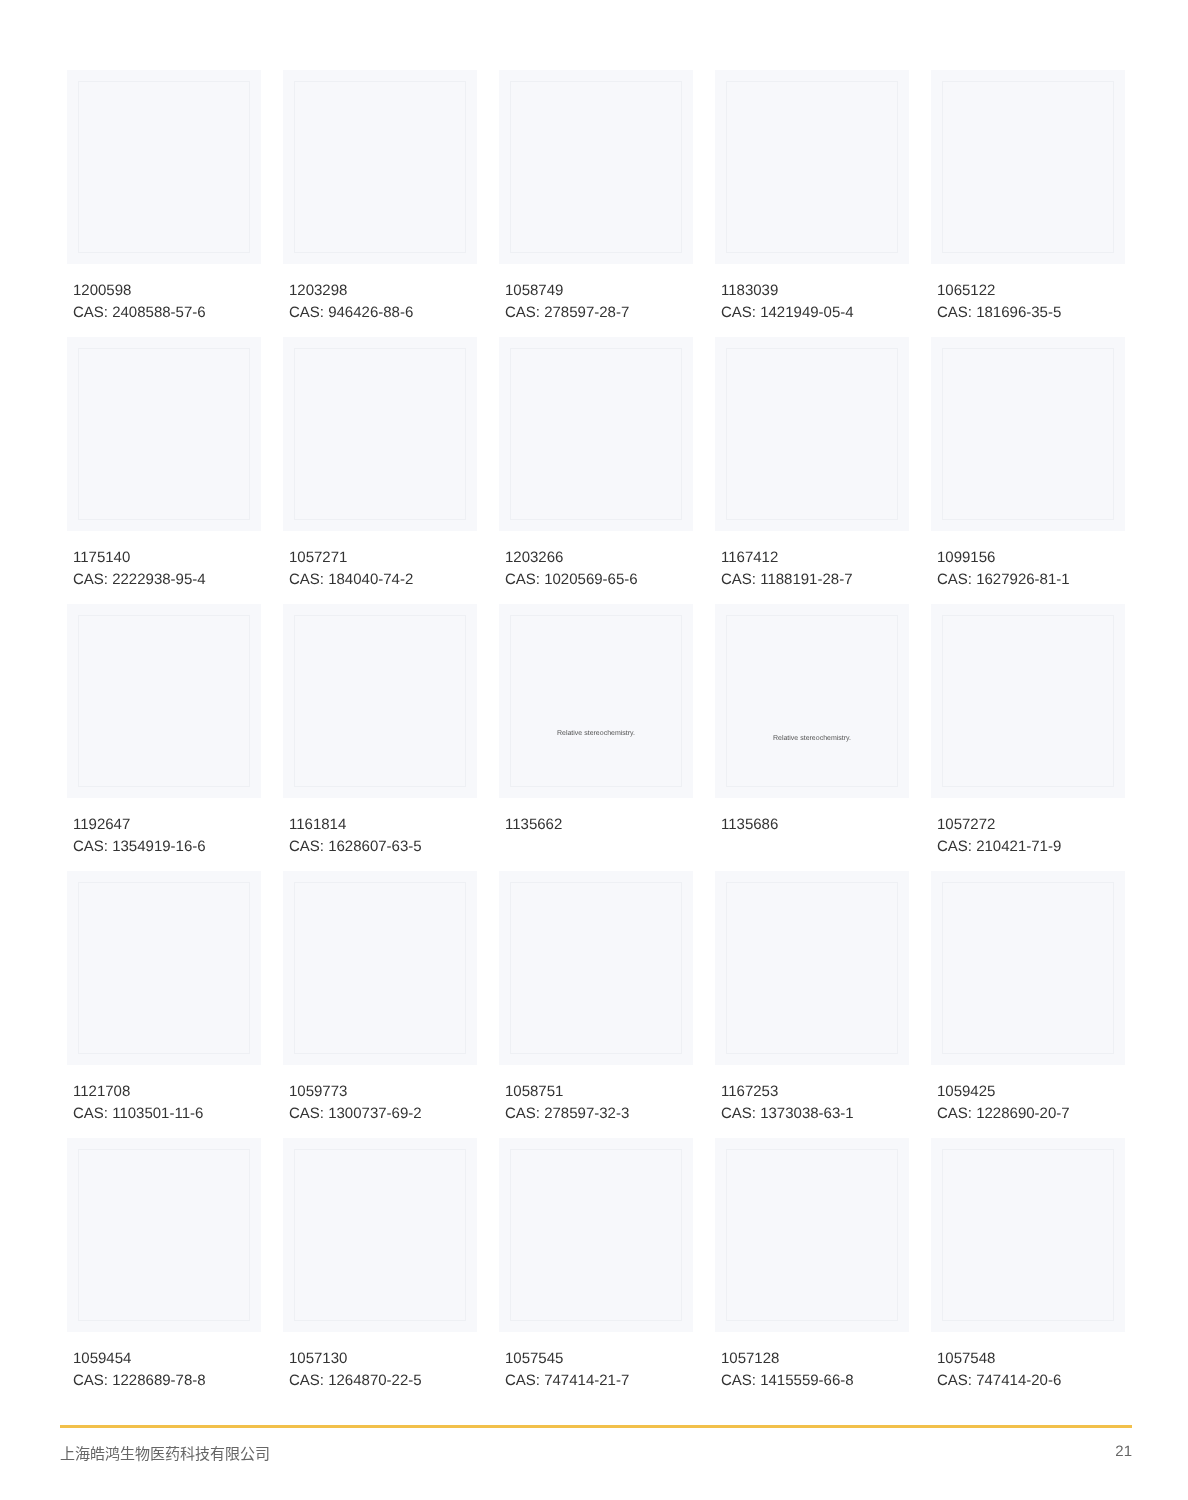1200598
CAS: 2408588-57-6
1203298
CAS: 946426-88-6
1058749
CAS: 278597-28-7
1183039
CAS: 1421949-05-4
1065122
CAS: 181696-35-5
1175140
CAS: 2222938-95-4
1057271
CAS: 184040-74-2
1203266
CAS: 1020569-65-6
1167412
CAS: 1188191-28-7
1099156
CAS: 1627926-81-1
1192647
CAS: 1354919-16-6
1161814
CAS: 1628607-63-5
Relative stereochemistry.
1135662
Relative stereochemistry.
1135686
1057272
CAS: 210421-71-9
1121708
CAS: 1103501-11-6
1059773
CAS: 1300737-69-2
1058751
CAS: 278597-32-3
1167253
CAS: 1373038-63-1
1059425
CAS: 1228690-20-7
1059454
CAS: 1228689-78-8
1057130
CAS: 1264870-22-5
1057545
CAS: 747414-21-7
1057128
CAS: 1415559-66-8
1057548
CAS: 747414-20-6
上海皓鸿生物医药科技有限公司 21